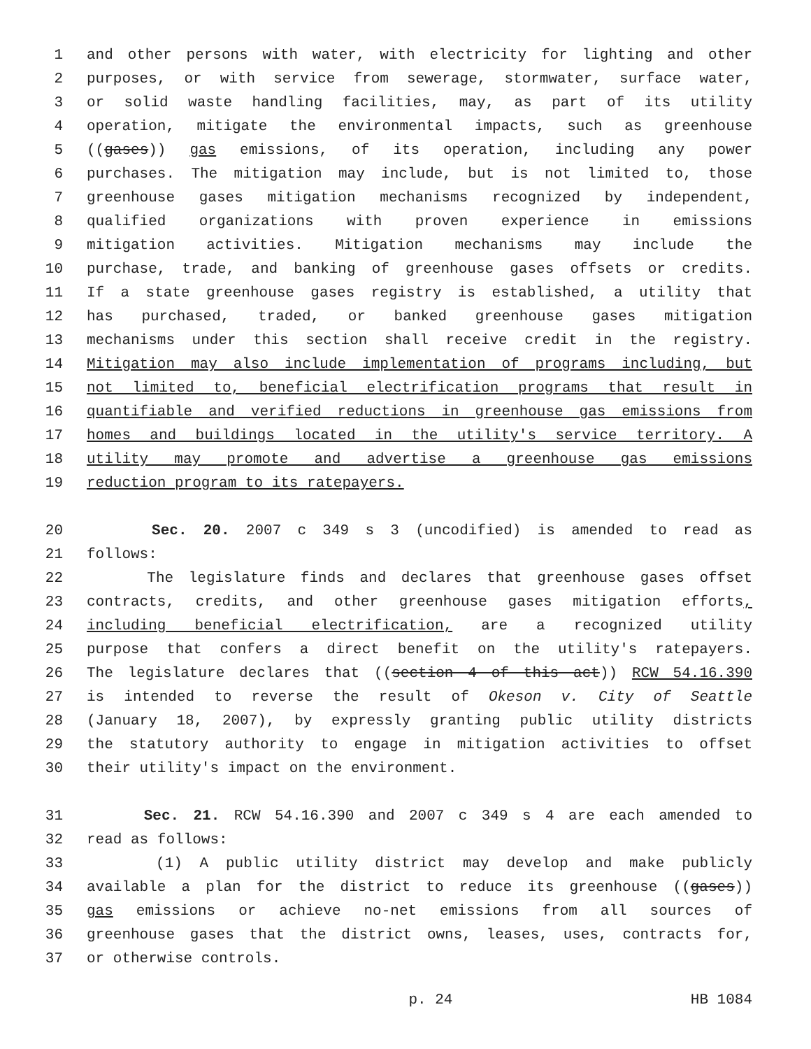1 and other persons with water, with electricity for lighting and other
2 purposes, or with service from sewerage, stormwater, surface water,
3 or solid waste handling facilities, may, as part of its utility
4 operation, mitigate the environmental impacts, such as greenhouse
5 ((gases)) gas emissions, of its operation, including any power
6 purchases. The mitigation may include, but is not limited to, those
7 greenhouse gases mitigation mechanisms recognized by independent,
8 qualified organizations with proven experience in emissions
9 mitigation activities. Mitigation mechanisms may include the
10 purchase, trade, and banking of greenhouse gases offsets or credits.
11 If a state greenhouse gases registry is established, a utility that
12 has purchased, traded, or banked greenhouse gases mitigation
13 mechanisms under this section shall receive credit in the registry.
14 Mitigation may also include implementation of programs including, but
15 not limited to, beneficial electrification programs that result in
16 quantifiable and verified reductions in greenhouse gas emissions from
17 homes and buildings located in the utility's service territory. A
18 utility may promote and advertise a greenhouse gas emissions
19 reduction program to its ratepayers.
20 Sec. 20. 2007 c 349 s 3 (uncodified) is amended to read as
21 follows:
22 The legislature finds and declares that greenhouse gases offset
23 contracts, credits, and other greenhouse gases mitigation efforts,
24 including beneficial electrification, are a recognized utility
25 purpose that confers a direct benefit on the utility's ratepayers.
26 The legislature declares that ((section 4 of this act)) RCW 54.16.390
27 is intended to reverse the result of Okeson v. City of Seattle
28 (January 18, 2007), by expressly granting public utility districts
29 the statutory authority to engage in mitigation activities to offset
30 their utility's impact on the environment.
31 Sec. 21. RCW 54.16.390 and 2007 c 349 s 4 are each amended to
32 read as follows:
33 (1) A public utility district may develop and make publicly
34 available a plan for the district to reduce its greenhouse ((gases))
35 gas emissions or achieve no-net emissions from all sources of
36 greenhouse gases that the district owns, leases, uses, contracts for,
37 or otherwise controls.
p. 24 HB 1084